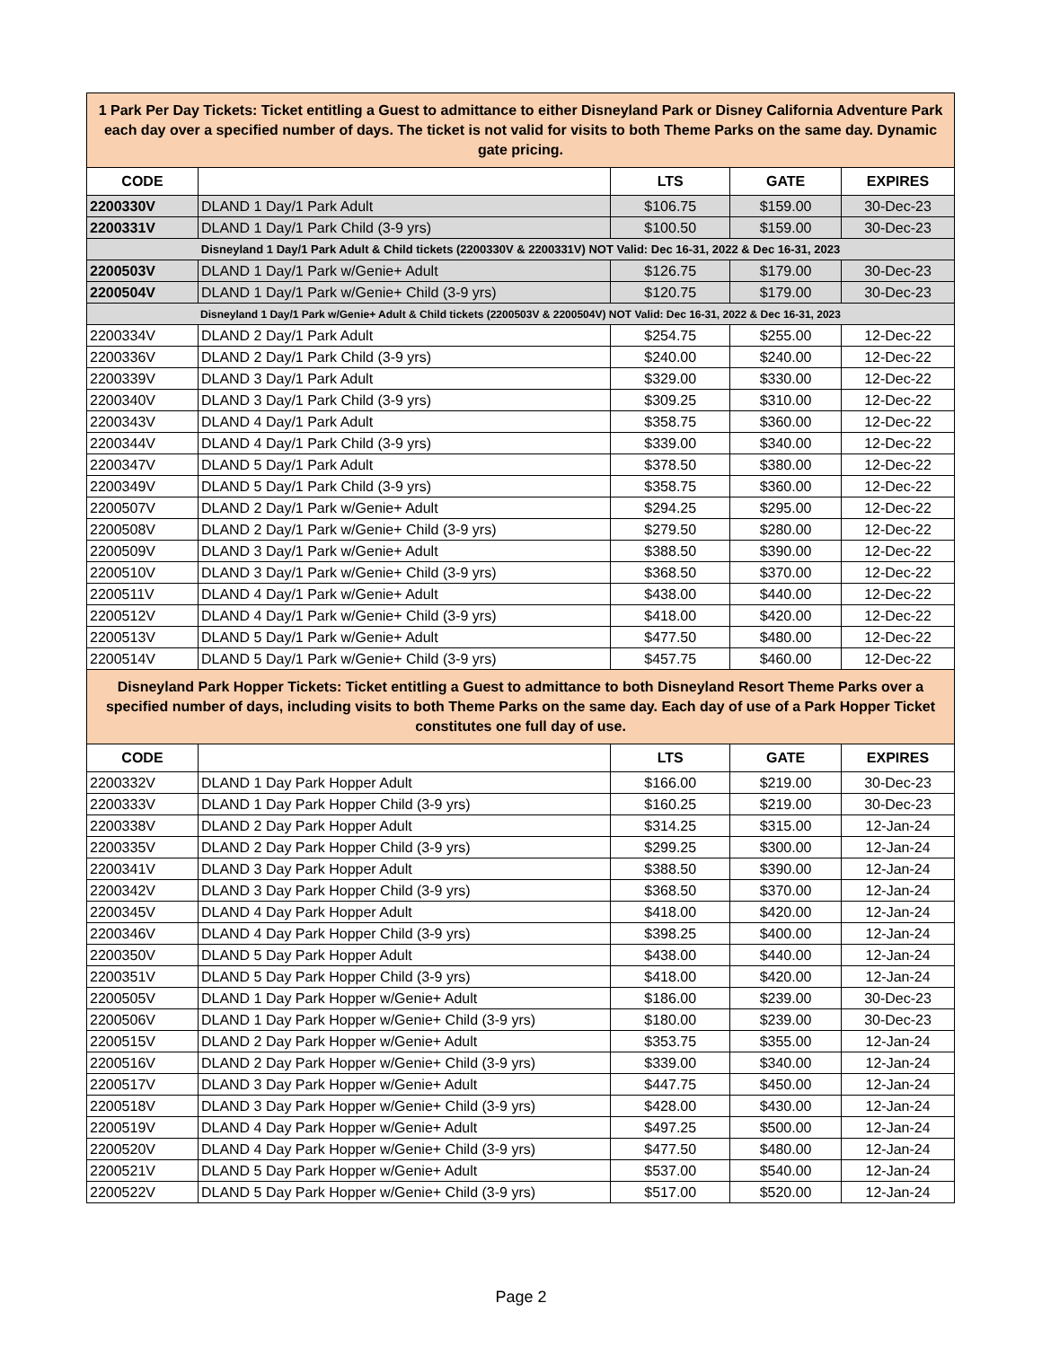| 1 Park Per Day Tickets: Ticket entitling a Guest to admittance to either Disneyland Park or Disney California Adventure Park each day over a specified number of days. The ticket is not valid for visits to both Theme Parks on the same day. Dynamic gate pricing. | | | | |
| CODE | | LTS | GATE | EXPIRES |
| 2200330V | DLAND 1 Day/1 Park Adult | $106.75 | $159.00 | 30-Dec-23 |
| 2200331V | DLAND 1 Day/1 Park Child (3-9 yrs) | $100.50 | $159.00 | 30-Dec-23 |
| Disneyland 1 Day/1 Park Adult & Child tickets (2200330V & 2200331V) NOT Valid: Dec 16-31, 2022 & Dec 16-31, 2023 | | | | |
| 2200503V | DLAND 1 Day/1 Park w/Genie+ Adult | $126.75 | $179.00 | 30-Dec-23 |
| 2200504V | DLAND 1 Day/1 Park w/Genie+ Child (3-9 yrs) | $120.75 | $179.00 | 30-Dec-23 |
| Disneyland 1 Day/1 Park w/Genie+ Adult & Child tickets (2200503V & 2200504V) NOT Valid: Dec 16-31, 2022 & Dec 16-31, 2023 | | | | |
| 2200334V | DLAND 2 Day/1 Park Adult | $254.75 | $255.00 | 12-Dec-22 |
| 2200336V | DLAND 2 Day/1 Park Child (3-9 yrs) | $240.00 | $240.00 | 12-Dec-22 |
| 2200339V | DLAND 3 Day/1 Park Adult | $329.00 | $330.00 | 12-Dec-22 |
| 2200340V | DLAND 3 Day/1 Park Child (3-9 yrs) | $309.25 | $310.00 | 12-Dec-22 |
| 2200343V | DLAND 4 Day/1 Park Adult | $358.75 | $360.00 | 12-Dec-22 |
| 2200344V | DLAND 4 Day/1 Park Child (3-9 yrs) | $339.00 | $340.00 | 12-Dec-22 |
| 2200347V | DLAND 5 Day/1 Park Adult | $378.50 | $380.00 | 12-Dec-22 |
| 2200349V | DLAND 5 Day/1 Park Child (3-9 yrs) | $358.75 | $360.00 | 12-Dec-22 |
| 2200507V | DLAND 2 Day/1 Park w/Genie+ Adult | $294.25 | $295.00 | 12-Dec-22 |
| 2200508V | DLAND 2 Day/1 Park w/Genie+ Child (3-9 yrs) | $279.50 | $280.00 | 12-Dec-22 |
| 2200509V | DLAND 3 Day/1 Park w/Genie+ Adult | $388.50 | $390.00 | 12-Dec-22 |
| 2200510V | DLAND 3 Day/1 Park w/Genie+ Child (3-9 yrs) | $368.50 | $370.00 | 12-Dec-22 |
| 2200511V | DLAND 4 Day/1 Park w/Genie+ Adult | $438.00 | $440.00 | 12-Dec-22 |
| 2200512V | DLAND 4 Day/1 Park w/Genie+ Child (3-9 yrs) | $418.00 | $420.00 | 12-Dec-22 |
| 2200513V | DLAND 5 Day/1 Park w/Genie+ Adult | $477.50 | $480.00 | 12-Dec-22 |
| 2200514V | DLAND 5 Day/1 Park w/Genie+ Child (3-9 yrs) | $457.75 | $460.00 | 12-Dec-22 |
| Disneyland Park Hopper Tickets: Ticket entitling a Guest to admittance to both Disneyland Resort Theme Parks over a specified number of days, including visits to both Theme Parks on the same day. Each day of use of a Park Hopper Ticket constitutes one full day of use. | | | | |
| CODE | | LTS | GATE | EXPIRES |
| 2200332V | DLAND 1 Day Park Hopper Adult | $166.00 | $219.00 | 30-Dec-23 |
| 2200333V | DLAND 1 Day Park Hopper Child (3-9 yrs) | $160.25 | $219.00 | 30-Dec-23 |
| 2200338V | DLAND 2 Day Park Hopper Adult | $314.25 | $315.00 | 12-Jan-24 |
| 2200335V | DLAND 2 Day Park Hopper Child (3-9 yrs) | $299.25 | $300.00 | 12-Jan-24 |
| 2200341V | DLAND 3 Day Park Hopper Adult | $388.50 | $390.00 | 12-Jan-24 |
| 2200342V | DLAND 3 Day Park Hopper Child (3-9 yrs) | $368.50 | $370.00 | 12-Jan-24 |
| 2200345V | DLAND 4 Day Park Hopper Adult | $418.00 | $420.00 | 12-Jan-24 |
| 2200346V | DLAND 4 Day Park Hopper Child (3-9 yrs) | $398.25 | $400.00 | 12-Jan-24 |
| 2200350V | DLAND 5 Day Park Hopper Adult | $438.00 | $440.00 | 12-Jan-24 |
| 2200351V | DLAND 5 Day Park Hopper Child (3-9 yrs) | $418.00 | $420.00 | 12-Jan-24 |
| 2200505V | DLAND 1 Day Park Hopper w/Genie+ Adult | $186.00 | $239.00 | 30-Dec-23 |
| 2200506V | DLAND 1 Day Park Hopper w/Genie+ Child (3-9 yrs) | $180.00 | $239.00 | 30-Dec-23 |
| 2200515V | DLAND 2 Day Park Hopper w/Genie+ Adult | $353.75 | $355.00 | 12-Jan-24 |
| 2200516V | DLAND 2 Day Park Hopper w/Genie+ Child (3-9 yrs) | $339.00 | $340.00 | 12-Jan-24 |
| 2200517V | DLAND 3 Day Park Hopper w/Genie+ Adult | $447.75 | $450.00 | 12-Jan-24 |
| 2200518V | DLAND 3 Day Park Hopper w/Genie+ Child (3-9 yrs) | $428.00 | $430.00 | 12-Jan-24 |
| 2200519V | DLAND 4 Day Park Hopper w/Genie+ Adult | $497.25 | $500.00 | 12-Jan-24 |
| 2200520V | DLAND 4 Day Park Hopper w/Genie+ Child (3-9 yrs) | $477.50 | $480.00 | 12-Jan-24 |
| 2200521V | DLAND 5 Day Park Hopper w/Genie+ Adult | $537.00 | $540.00 | 12-Jan-24 |
| 2200522V | DLAND 5 Day Park Hopper w/Genie+ Child (3-9 yrs) | $517.00 | $520.00 | 12-Jan-24 |
Page 2